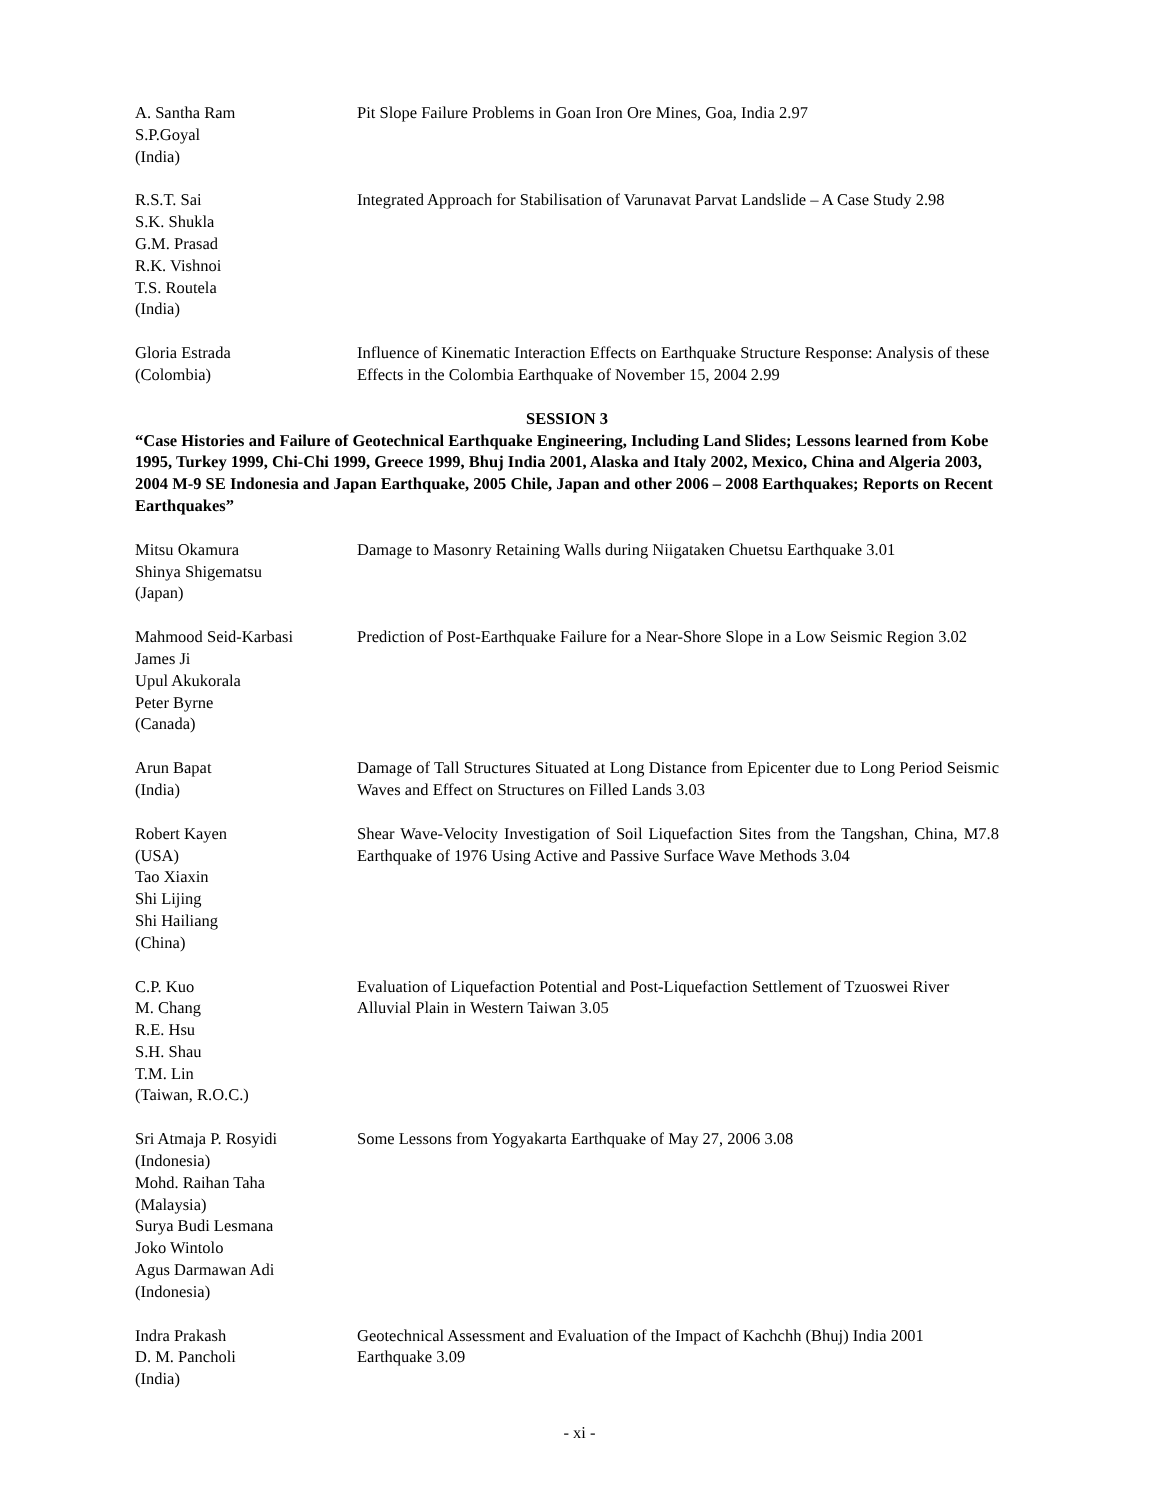A. Santha Ram
S.P.Goyal
(India)
Pit Slope Failure Problems in Goan Iron Ore Mines, Goa, India 2.97
R.S.T. Sai
S.K. Shukla
G.M. Prasad
R.K. Vishnoi
T.S. Routela
(India)
Integrated Approach for Stabilisation of Varunavat Parvat Landslide – A Case Study 2.98
Gloria Estrada
(Colombia)
Influence of Kinematic Interaction Effects on Earthquake Structure Response: Analysis of these Effects in the Colombia Earthquake of November 15, 2004 2.99
SESSION 3
“Case Histories and Failure of Geotechnical Earthquake Engineering, Including Land Slides; Lessons learned from Kobe 1995, Turkey 1999, Chi-Chi 1999, Greece 1999, Bhuj India 2001, Alaska and Italy 2002, Mexico, China and Algeria 2003, 2004 M-9 SE Indonesia and Japan Earthquake, 2005 Chile, Japan and other 2006 – 2008 Earthquakes; Reports on Recent Earthquakes”
Mitsu Okamura
Shinya Shigematsu
(Japan)
Damage to Masonry Retaining Walls during Niigataken Chuetsu Earthquake 3.01
Mahmood Seid-Karbasi
James Ji
Upul Akukorala
Peter Byrne
(Canada)
Prediction of Post-Earthquake Failure for a Near-Shore Slope in a Low Seismic Region 3.02
Arun Bapat
(India)
Damage of Tall Structures Situated at Long Distance from Epicenter due to Long Period Seismic Waves and Effect on Structures on Filled Lands 3.03
Robert Kayen
(USA)
Tao Xiaxin
Shi Lijing
Shi Hailiang
(China)
Shear Wave-Velocity Investigation of Soil Liquefaction Sites from the Tangshan, China, M7.8 Earthquake of 1976 Using Active and Passive Surface Wave Methods 3.04
C.P. Kuo
M. Chang
R.E. Hsu
S.H. Shau
T.M. Lin
(Taiwan, R.O.C.)
Evaluation of Liquefaction Potential and Post-Liquefaction Settlement of Tzuoswei River Alluvial Plain in Western Taiwan 3.05
Sri Atmaja P. Rosyidi
(Indonesia)
Mohd. Raihan Taha
(Malaysia)
Surya Budi Lesmana
Joko Wintolo
Agus Darmawan Adi
(Indonesia)
Some Lessons from Yogyakarta Earthquake of May 27, 2006 3.08
Indra Prakash
D. M. Pancholi
(India)
Geotechnical Assessment and Evaluation of the Impact of Kachchh (Bhuj) India 2001 Earthquake 3.09
- xi -